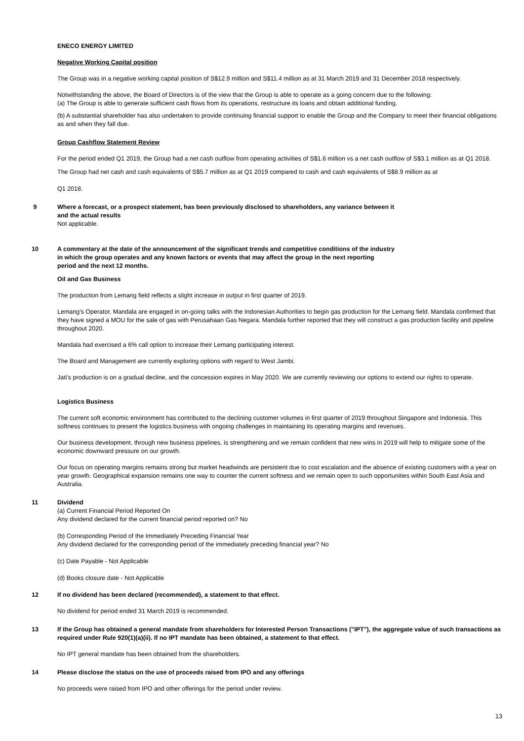ENECO ENERGY LIMITED
Negative Working Capital position
The Group was in a negative working capital position of S$12.9 million and S$11.4 million as at 31 March 2019 and 31 December 2018 respectively.
Notwithstanding the above, the Board of Directors is of the view that the Group is able to operate as a going concern due to the following:
(a) The Group is able to generate sufficient cash flows from its operations, restructure its loans and obtain additional funding.
(b) A substantial shareholder has also undertaken to provide continuing financial support to enable the Group and the Company to meet their financial obligations as and when they fall due.
Group Cashflow Statement Review
For the period ended Q1 2019, the Group had a net cash outflow from operating activities of S$1.6 million vs a net cash outflow of S$3.1 million as at Q1 2018.
The Group had net cash and cash equivalents of S$5.7 million as at Q1 2019 compared to cash and cash equivalents of S$8.9 million as at
Q1 2018.
9 Where a forecast, or a prospect statement, has been previously disclosed to shareholders, any variance between it
and the actual results
Not applicable.
10 A commentary at the date of the announcement of the significant trends and competitive conditions of the industry
in which the group operates and any known factors or events that may affect the group in the next reporting
period and the next 12 months.
Oil and Gas Business
The production from Lemang field reflects a slight increase in output in first quarter of 2019.
Lemang's Operator, Mandala are engaged in on-going talks with the Indonesian Authorities to begin gas production for the Lemang field. Mandala confirmed that they have signed a MOU for the sale of gas with Perusahaan Gas Negara. Mandala further reported that they will construct a gas production facility and pipeline throughout 2020.
Mandala had exercised a 6% call option to increase their Lemang participating interest.
The Board and Management are currently exploring options with regard to West Jambi.
Jati's production is on a gradual decline, and the concession expires in May 2020. We are currently reviewing our options to extend our rights to operate.
Logistics Business
The current soft economic environment has contributed to the declining customer volumes in first quarter of 2019 throughout Singapore and Indonesia. This softness continues to present the logistics business with ongoing challenges in maintaining its operating margins and revenues.
Our business development, through new business pipelines, is strengthening and we remain confident that new wins in 2019 will help to mitigate some of the economic downward pressure on our growth.
Our focus on operating margins remains strong but market headwinds are persistent due to cost escalation and the absence of existing customers with a year on year growth. Geographical expansion remains one way to counter the current softness and we remain open to such opportunities within South East Asia and Australia.
11 Dividend
(a) Current Financial Period Reported On
Any dividend declared for the current financial period reported on? No
(b) Corresponding Period of the Immediately Preceding Financial Year
Any dividend declared for the corresponding period of the immediately preceding financial year? No
(c) Date Payable - Not Applicable
(d) Books closure date - Not Applicable
12 If no dividend has been declared (recommended), a statement to that effect.
No dividend for period ended 31 March 2019 is recommended.
13 If the Group has obtained a general mandate from shareholders for Interested Person Transactions ("IPT"), the aggregate value of such transactions as required under Rule 920(1)(a)(ii). If no IPT mandate has been obtained, a statement to that effect.
No IPT general mandate has been obtained from the shareholders.
14 Please disclose the status on the use of proceeds raised from IPO and any offerings
No proceeds were raised from IPO and other offerings for the period under review.
13